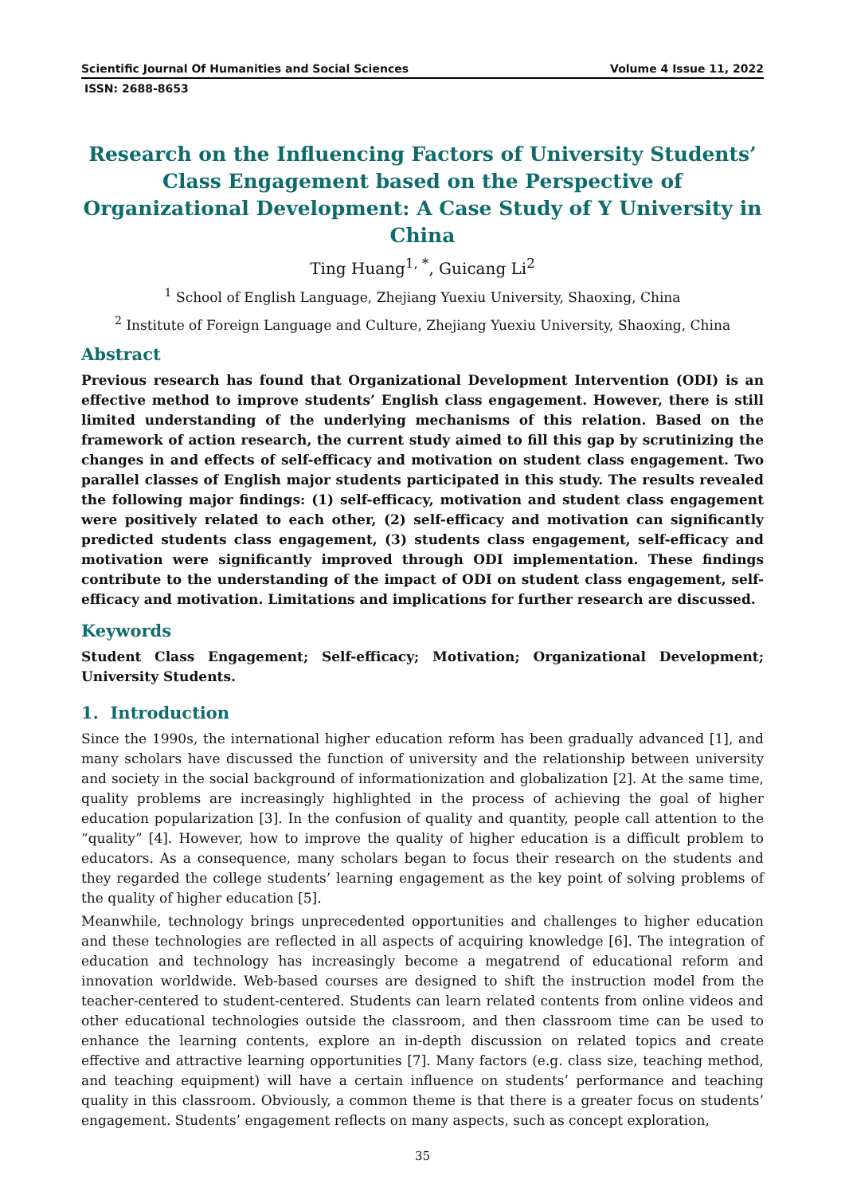Scientific Journal Of Humanities and Social Sciences Volume 4 Issue 11, 2022
ISSN: 2688-8653
Research on the Influencing Factors of University Students’ Class Engagement based on the Perspective of Organizational Development: A Case Study of Y University in China
Ting Huang<sup>1, *</sup>, Guicang Li<sup>2</sup>
<sup>1</sup> School of English Language, Zhejiang Yuexiu University, Shaoxing, China
<sup>2</sup> Institute of Foreign Language and Culture, Zhejiang Yuexiu University, Shaoxing, China
Abstract
Previous research has found that Organizational Development Intervention (ODI) is an effective method to improve students’ English class engagement. However, there is still limited understanding of the underlying mechanisms of this relation. Based on the framework of action research, the current study aimed to fill this gap by scrutinizing the changes in and effects of self-efficacy and motivation on student class engagement. Two parallel classes of English major students participated in this study. The results revealed the following major findings: (1) self-efficacy, motivation and student class engagement were positively related to each other, (2) self-efficacy and motivation can significantly predicted students class engagement, (3) students class engagement, self-efficacy and motivation were significantly improved through ODI implementation. These findings contribute to the understanding of the impact of ODI on student class engagement, self-efficacy and motivation. Limitations and implications for further research are discussed.
Keywords
Student Class Engagement; Self-efficacy; Motivation; Organizational Development; University Students.
1. Introduction
Since the 1990s, the international higher education reform has been gradually advanced [1], and many scholars have discussed the function of university and the relationship between university and society in the social background of informationization and globalization [2]. At the same time, quality problems are increasingly highlighted in the process of achieving the goal of higher education popularization [3]. In the confusion of quality and quantity, people call attention to the “quality” [4]. However, how to improve the quality of higher education is a difficult problem to educators. As a consequence, many scholars began to focus their research on the students and they regarded the college students’ learning engagement as the key point of solving problems of the quality of higher education [5].
Meanwhile, technology brings unprecedented opportunities and challenges to higher education and these technologies are reflected in all aspects of acquiring knowledge [6]. The integration of education and technology has increasingly become a megatrend of educational reform and innovation worldwide. Web-based courses are designed to shift the instruction model from the teacher-centered to student-centered. Students can learn related contents from online videos and other educational technologies outside the classroom, and then classroom time can be used to enhance the learning contents, explore an in-depth discussion on related topics and create effective and attractive learning opportunities [7]. Many factors (e.g. class size, teaching method, and teaching equipment) will have a certain influence on students’ performance and teaching quality in this classroom. Obviously, a common theme is that there is a greater focus on students’ engagement. Students’ engagement reflects on many aspects, such as concept exploration,
35